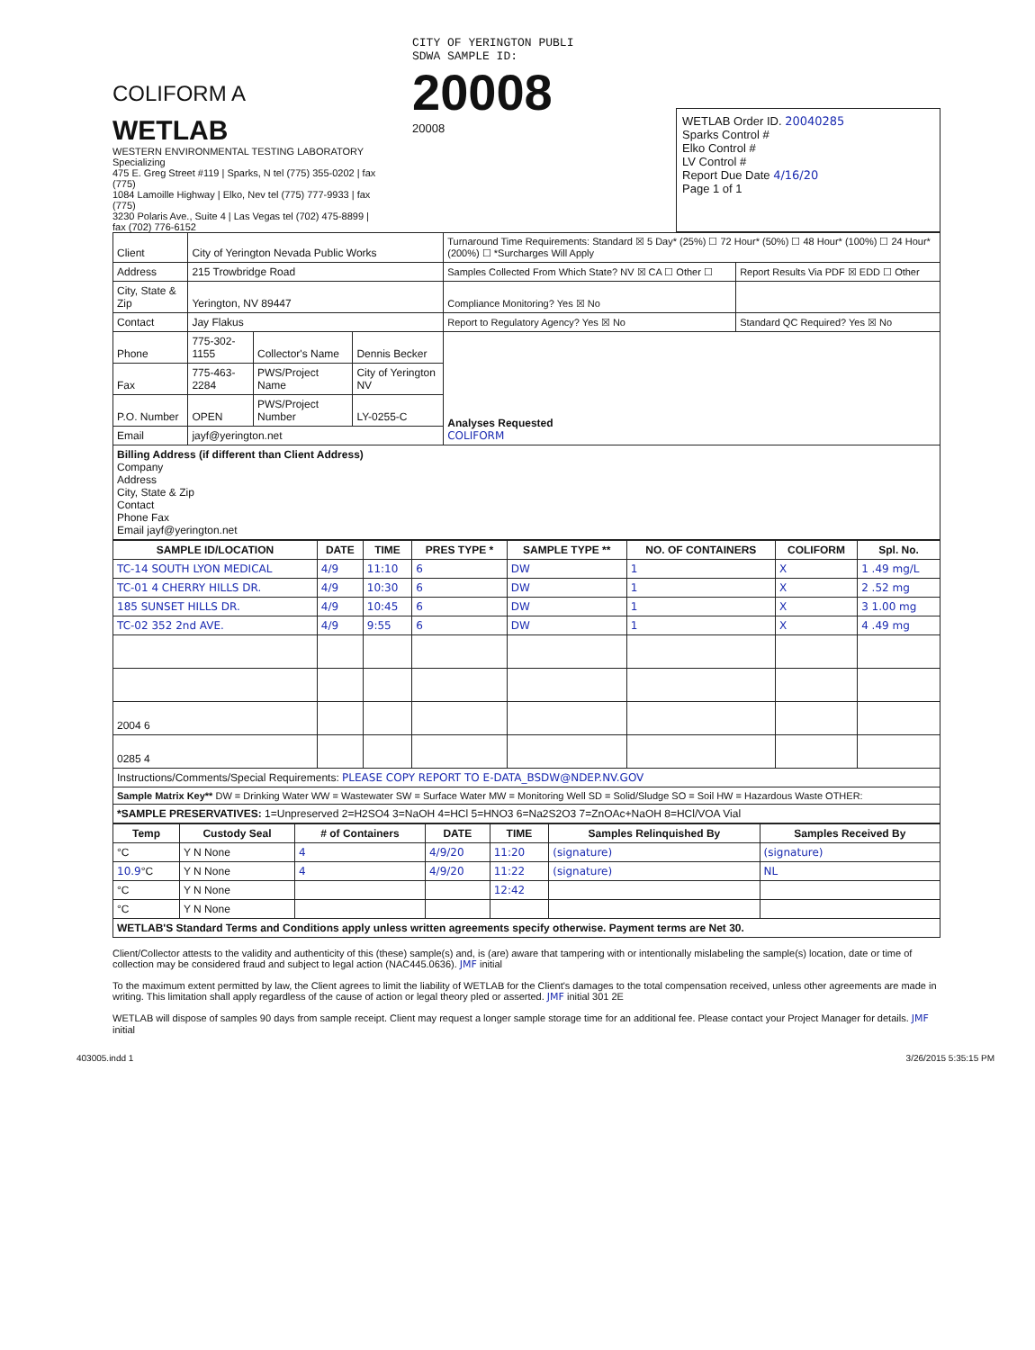COLIFORM A
WETLAB
WESTERN ENVIRONMENTAL TESTING LABORATORY Specializing
475 E. Greg Street #119 | Sparks, N tel (775) 355-0202 | fax (775)
1084 Lamoille Highway | Elko, Nev tel (775) 777-9933 | fax (775)
3230 Polaris Ave., Suite 4 | Las Vegas tel (702) 475-8899 | fax (702) 776-6152
CITY OF YERINGTON PUBLI
SDWA SAMPLE ID:
20008
20008
WETLAB Order ID. 20040285
Sparks Control #
Elko Control #
LV Control #
Report Due Date 4/16/20
Page 1 of 1
| Client | City of Yerington Nevada Public Works | | | Turnaround Time Requirements: Standard ☒ 5 Day* (25%) ☐ 72 Hour* (50%) ☐ 48 Hour* (100%) ☐ 24 Hour* (200%) ☐ *Surcharges Will Apply | |
| Address | 215 Trowbridge Road | | | Samples Collected From Which State? NV ☒ CA ☐ Other ☐ | Report Results Via PDF ☒ EDD ☐ Other |
| City, State & Zip | Yerington, NV 89447 | | | Compliance Monitoring? Yes ☒ No | |
| Contact | Jay Flakus | | | Report to Regulatory Agency? Yes ☒ No | Standard QC Required? Yes ☒ No |
| Phone | 775-302-1155 | Collector's Name | Dennis Becker | Analyses Requested COLIFORM | |
| Fax | 775-463-2284 | PWS/Project Name | City of Yerington NV | | |
| P.O. Number | OPEN | PWS/Project Number | LY-0255-C | | |
| Email | jayf@yerington.net | | | | |
| Billing Address (if different than Client Address) Company Address City, State & Zip Contact Phone Fax Email jayf@yerington.net | | | | | |
| SAMPLE ID/LOCATION | DATE | TIME | PRES TYPE * | SAMPLE TYPE ** | NO. OF CONTAINERS | COLIFORM | Spl. No. |
| --- | --- | --- | --- | --- | --- | --- | --- |
| TC-14 SOUTH LYON MEDICAL | 4/9 | 11:10 | 6 | DW | 1 | X | 1 .49 mg/L |
| TC-01 4 CHERRY HILLS DR. | 4/9 | 10:30 | 6 | DW | 1 | X | 2 .52 mg |
| 185 SUNSET HILLS DR. | 4/9 | 10:45 | 6 | DW | 1 | X | 3 1.00 mg |
| TC-02 352 2nd AVE. | 4/9 | 9:55 | 6 | DW | 1 | X | 4 .49 mg |
| 2004 6 | | | | | | | |
| 0285 4 | | | | | | | |
| Instructions/Comments/Special Requirements: PLEASE COPY REPORT TO E-DATA_BSDW@NDEP.NV.GOV | | | | | | | |
| Sample Matrix Key** DW = Drinking Water WW = Wastewater SW = Surface Water MW = Monitoring Well SD = Solid/Sludge SO = Soil HW = Hazardous Waste OTHER: | | | | | | | |
| *SAMPLE PRESERVATIVES: 1=Unpreserved 2=H2SO4 3=NaOH 4=HCl 5=HNO3 6=Na2S2O3 7=ZnOAc+NaOH 8=HCl/VOA Vial | | | | | | | |
| Temp | Custody Seal | # of Containers | DATE | TIME | Samples Relinquished By | Samples Received By |
| --- | --- | --- | --- | --- | --- | --- |
| °C | Y N None | 4 | 4/9/20 | 11:20 | (signature) | (signature) |
| 10.9 °C | Y N None | 4 | 4/9/20 | 11:22 | (signature) | NL |
| °C | Y N None | | | 12:42 | | |
| °C | Y N None | | | | | |
| WETLAB'S Standard Terms and Conditions apply unless written agreements specify otherwise. Payment terms are Net 30. | | | | | | |
Client/Collector attests to the validity and authenticity of this (these) sample(s) and, is (are) aware that tampering with or intentionally mislabeling the sample(s) location, date or time of collection may be considered fraud and subject to legal action (NAC445.0636). JMF initial
To the maximum extent permitted by law, the Client agrees to limit the liability of WETLAB for the Client's damages to the total compensation received, unless other agreements are made in writing. This limitation shall apply regardless of the cause of action or legal theory pled or asserted. JMF initial 301 2E
WETLAB will dispose of samples 90 days from sample receipt. Client may request a longer sample storage time for an additional fee. Please contact your Project Manager for details. JMF initial
403005.indd 1 3/26/2015 5:35:15 PM